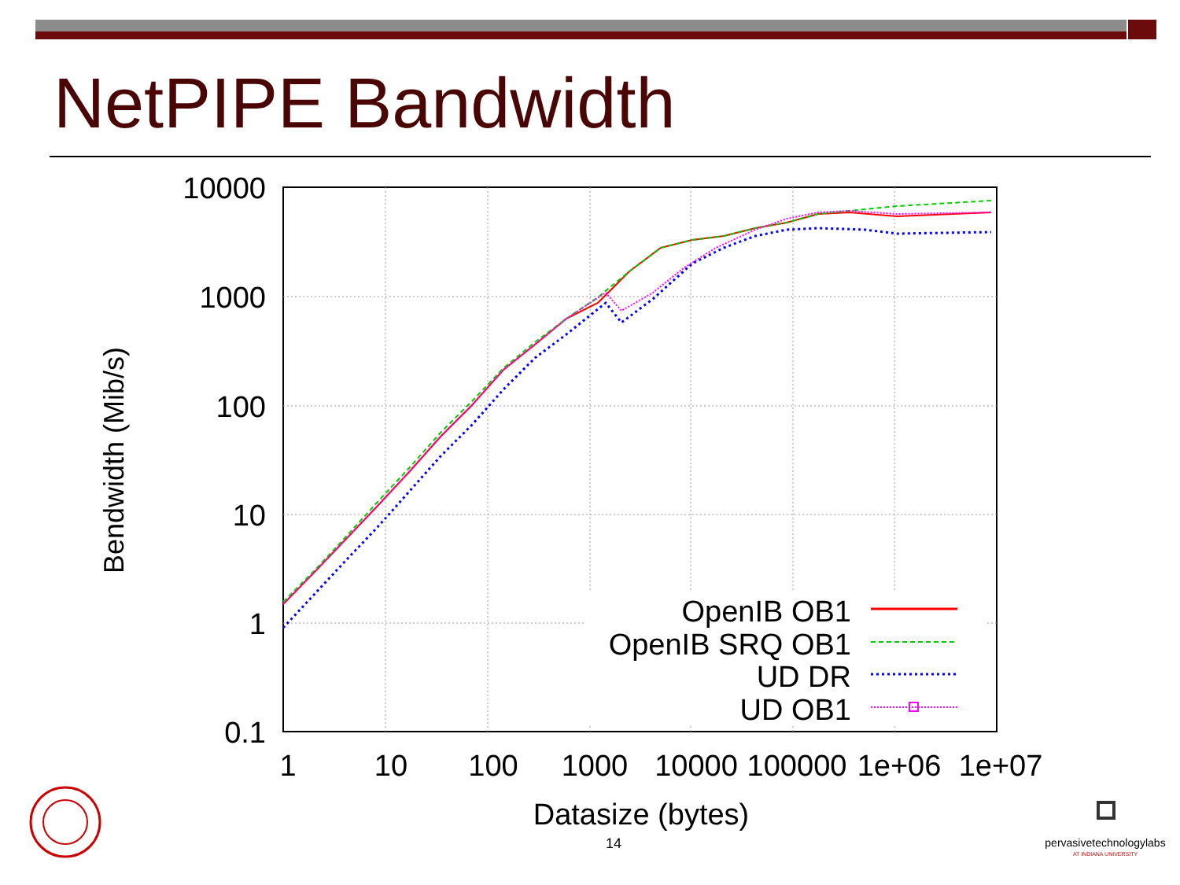NetPIPE Bandwidth
10000
1000
100
10
1
0.1
1
10
100
1000
10000
100000
1e+06
1e+07
Datasize (bytes)
Bendwidth (Mib/s)
OpenIB OB1
OpenIB SRQ OB1
UD DR
UD OB1
pervasivetechnologylabs
AT INDIANA UNIVERSITY
14